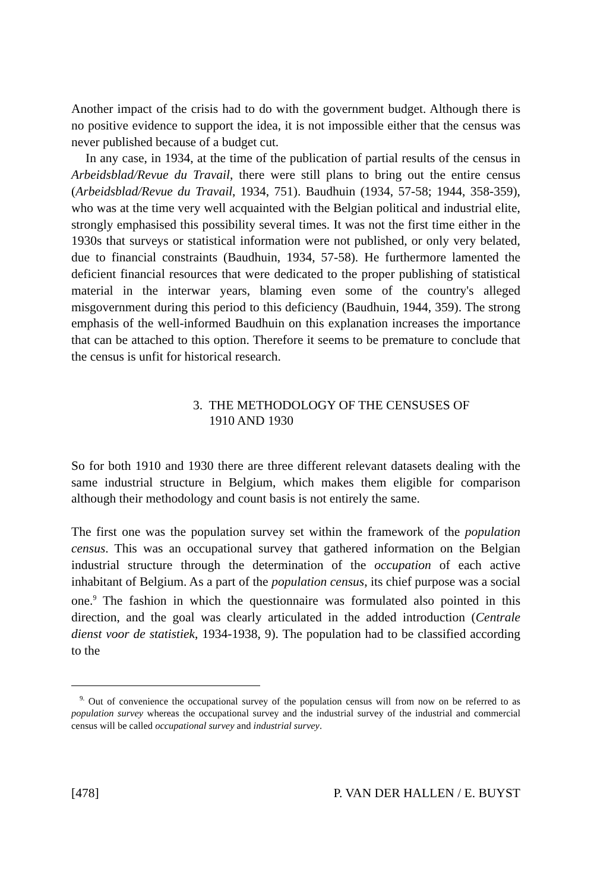Another impact of the crisis had to do with the government budget. Although there is no positive evidence to support the idea, it is not impossible either that the census was never published because of a budget cut.
In any case, in 1934, at the time of the publication of partial results of the census in Arbeidsblad/Revue du Travail, there were still plans to bring out the entire census (Arbeidsblad/Revue du Travail, 1934, 751). Baudhuin (1934, 57-58; 1944, 358-359), who was at the time very well acquainted with the Belgian political and industrial elite, strongly emphasised this possibility several times. It was not the first time either in the 1930s that surveys or statistical information were not published, or only very belated, due to financial constraints (Baudhuin, 1934, 57-58). He furthermore lamented the deficient financial resources that were dedicated to the proper publishing of statistical material in the interwar years, blaming even some of the country's alleged misgovernment during this period to this deficiency (Baudhuin, 1944, 359). The strong emphasis of the well-informed Baudhuin on this explanation increases the importance that can be attached to this option. Therefore it seems to be premature to conclude that the census is unfit for historical research.
3. THE METHODOLOGY OF THE CENSUSES OF
1910 AND 1930
So for both 1910 and 1930 there are three different relevant datasets dealing with the same industrial structure in Belgium, which makes them eligible for comparison although their methodology and count basis is not entirely the same.
The first one was the population survey set within the framework of the population census. This was an occupational survey that gathered information on the Belgian industrial structure through the determination of the occupation of each active inhabitant of Belgium. As a part of the population census, its chief purpose was a social one.<sup>9</sup> The fashion in which the questionnaire was formulated also pointed in this direction, and the goal was clearly articulated in the added introduction (Centrale dienst voor de statistiek, 1934-1938, 9). The population had to be classified according to the
<sup>9.</sup> Out of convenience the occupational survey of the population census will from now on be referred to as population survey whereas the occupational survey and the industrial survey of the industrial and commercial census will be called occupational survey and industrial survey.
[478] P. VAN DER HALLEN / E. BUYST